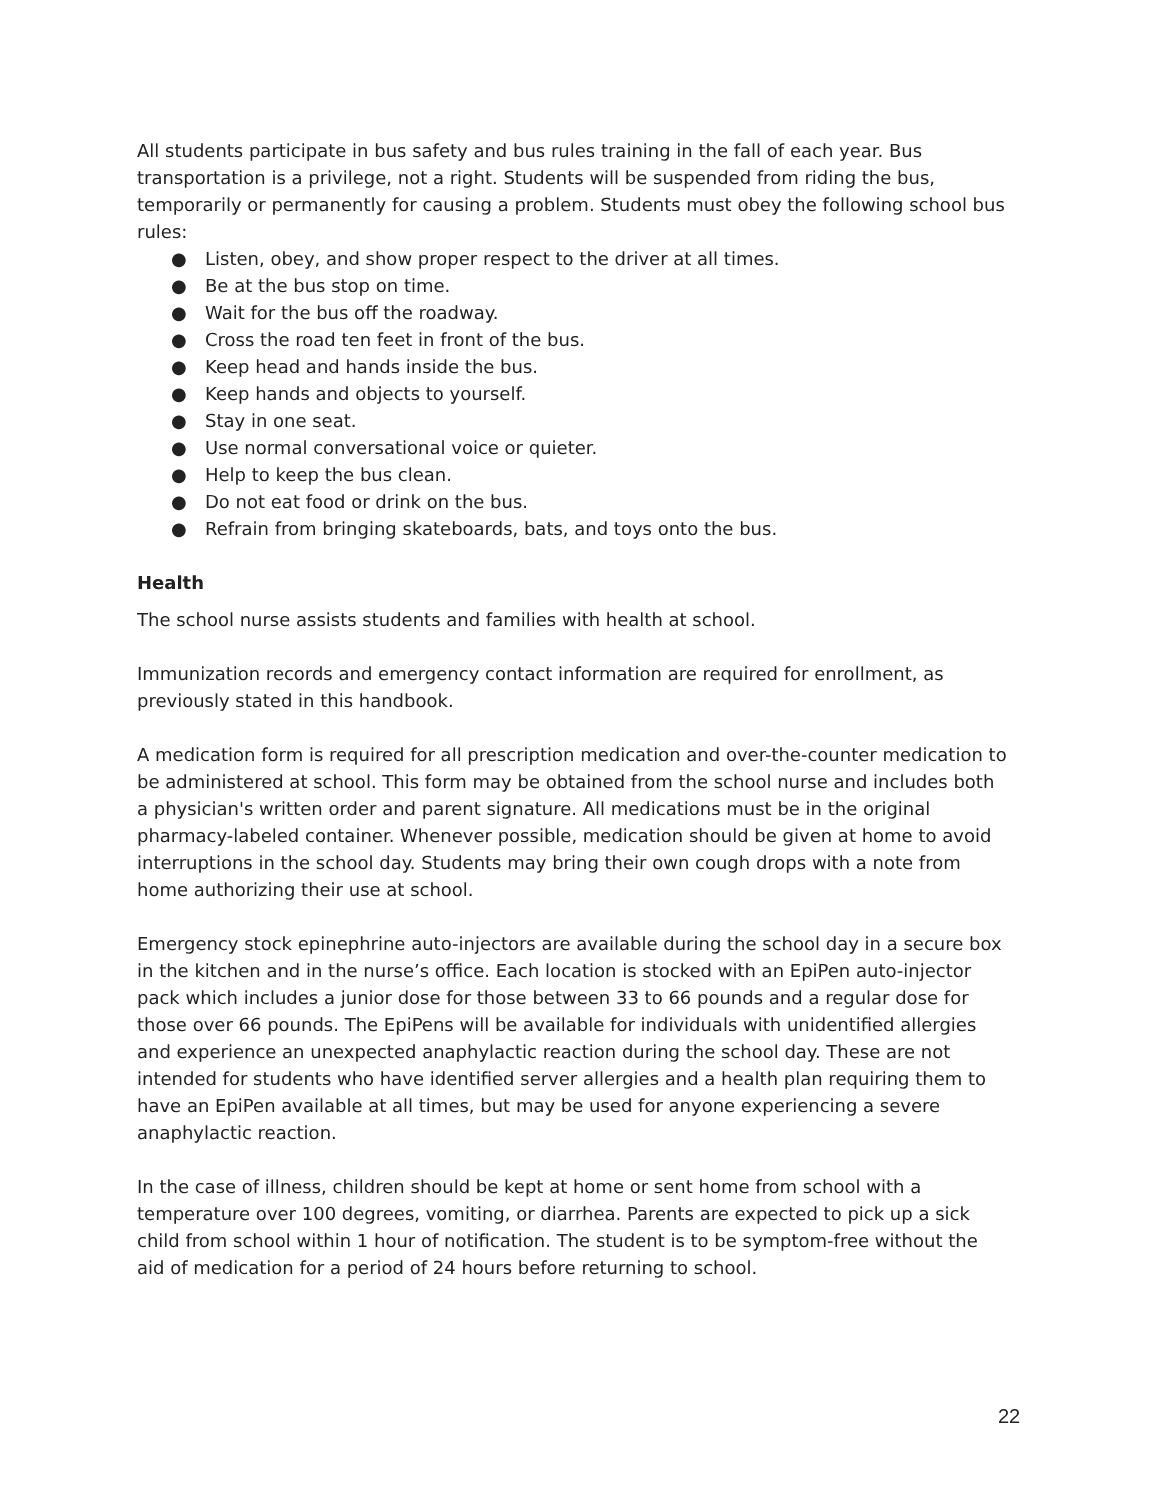All students participate in bus safety and bus rules training in the fall of each year. Bus transportation is a privilege, not a right. Students will be suspended from riding the bus, temporarily or permanently for causing a problem. Students must obey the following school bus rules:
● Listen, obey, and show proper respect to the driver at all times.
● Be at the bus stop on time.
● Wait for the bus off the roadway.
● Cross the road ten feet in front of the bus.
● Keep head and hands inside the bus.
● Keep hands and objects to yourself.
● Stay in one seat.
● Use normal conversational voice or quieter.
● Help to keep the bus clean.
● Do not eat food or drink on the bus.
● Refrain from bringing skateboards, bats, and toys onto the bus.
Health
The school nurse assists students and families with health at school.
Immunization records and emergency contact information are required for enrollment, as previously stated in this handbook.
A medication form is required for all prescription medication and over-the-counter medication to be administered at school. This form may be obtained from the school nurse and includes both a physician's written order and parent signature. All medications must be in the original pharmacy-labeled container. Whenever possible, medication should be given at home to avoid interruptions in the school day. Students may bring their own cough drops with a note from home authorizing their use at school.
Emergency stock epinephrine auto-injectors are available during the school day in a secure box in the kitchen and in the nurse’s office. Each location is stocked with an EpiPen auto-injector pack which includes a junior dose for those between 33 to 66 pounds and a regular dose for those over 66 pounds. The EpiPens will be available for individuals with unidentified allergies and experience an unexpected anaphylactic reaction during the school day. These are not intended for students who have identified server allergies and a health plan requiring them to have an EpiPen available at all times, but may be used for anyone experiencing a severe anaphylactic reaction.
In the case of illness, children should be kept at home or sent home from school with a temperature over 100 degrees, vomiting, or diarrhea. Parents are expected to pick up a sick child from school within 1 hour of notification. The student is to be symptom-free without the aid of medication for a period of 24 hours before returning to school.
22